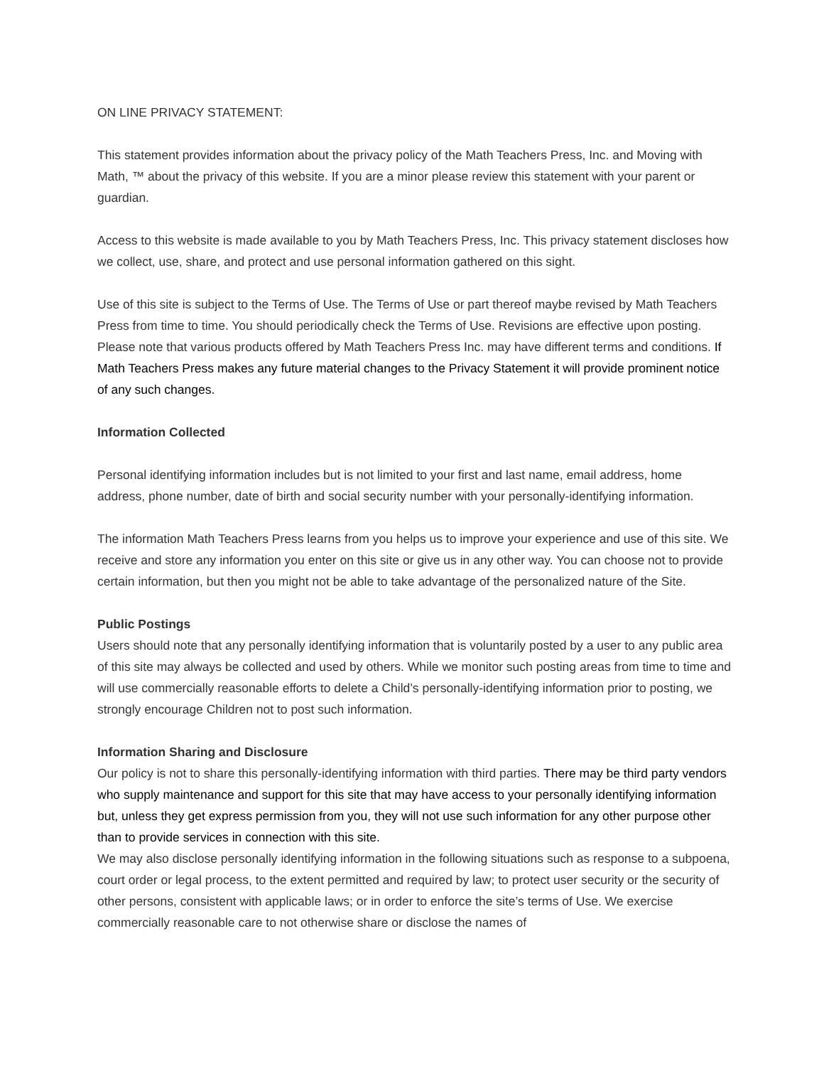ON LINE PRIVACY STATEMENT:
This statement provides information about the privacy policy of the Math Teachers Press, Inc. and Moving with Math, ™ about the privacy of this website. If you are a minor please review this statement with your parent or guardian.
Access to this website is made available to you by Math Teachers Press, Inc. This privacy statement discloses how we collect, use, share, and protect and use personal information gathered on this sight.
Use of this site is subject to the Terms of Use. The Terms of Use or part thereof maybe revised by Math Teachers Press from time to time. You should periodically check the Terms of Use. Revisions are effective upon posting. Please note that various products offered by Math Teachers Press Inc. may have different terms and conditions. If Math Teachers Press makes any future material changes to the Privacy Statement it will provide prominent notice of any such changes.
Information Collected
Personal identifying information includes but is not limited to your first and last name, email address, home address, phone number, date of birth and social security number with your personally-identifying information.
The information Math Teachers Press learns from you helps us to improve your experience and use of this site. We receive and store any information you enter on this site or give us in any other way. You can choose not to provide certain information, but then you might not be able to take advantage of the personalized nature of the Site.
Public Postings
Users should note that any personally identifying information that is voluntarily posted by a user to any public area of this site may always be collected and used by others. While we monitor such posting areas from time to time and will use commercially reasonable efforts to delete a Child’s personally-identifying information prior to posting, we strongly encourage Children not to post such information.
Information Sharing and Disclosure
Our policy is not to share this personally-identifying information with third parties. There may be third party vendors who supply maintenance and support for this site that may have access to your personally identifying information but, unless they get express permission from you, they will not use such information for any other purpose other than to provide services in connection with this site.
We may also disclose personally identifying information in the following situations such as response to a subpoena, court order or legal process, to the extent permitted and required by law; to protect user security or the security of other persons, consistent with applicable laws; or in order to enforce the site’s terms of Use. We exercise commercially reasonable care to not otherwise share or disclose the names of